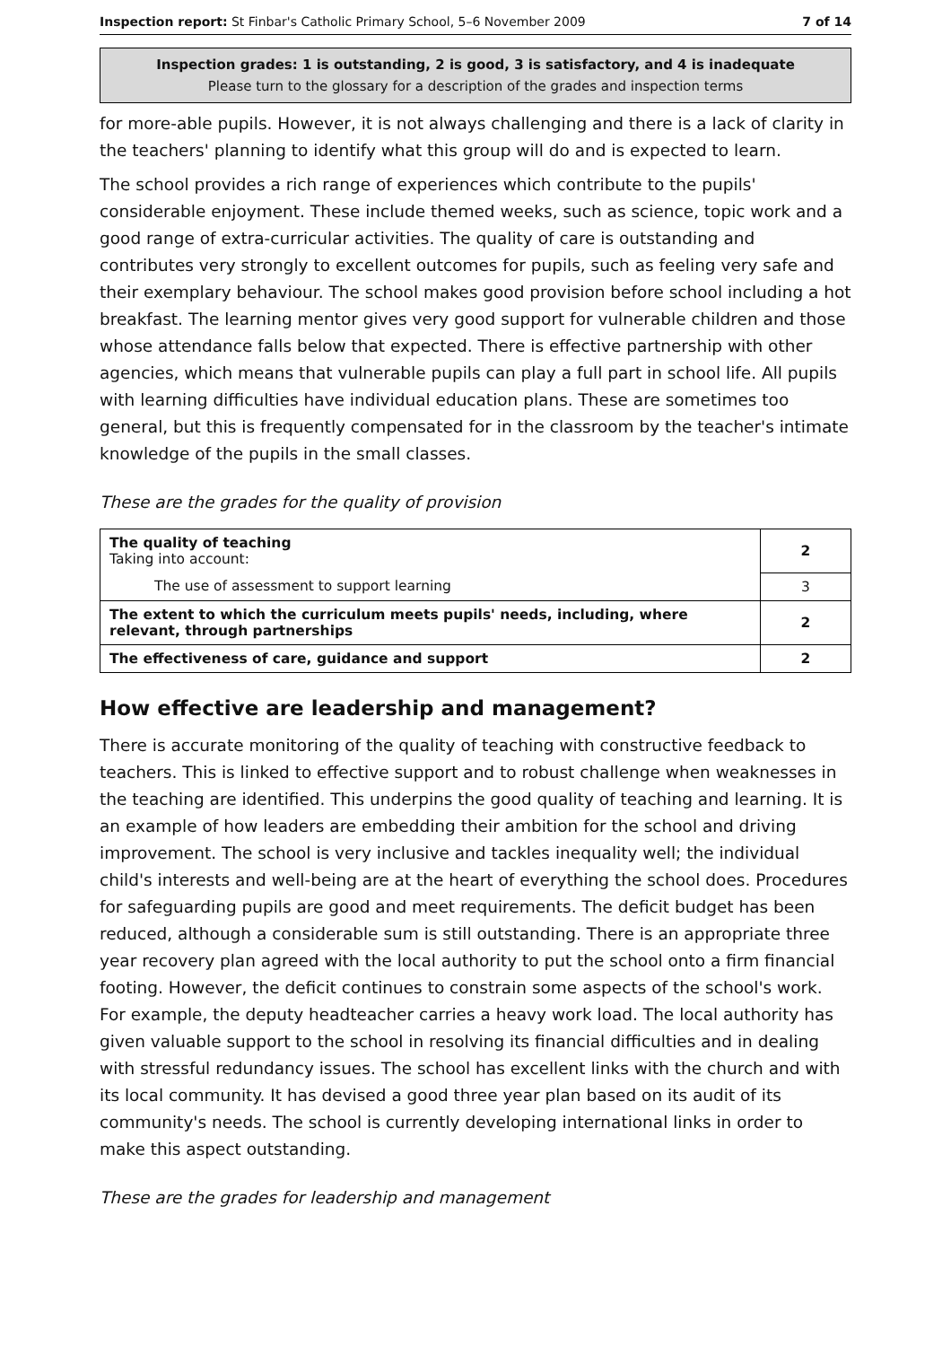Inspection report: St Finbar's Catholic Primary School, 5–6 November 2009 7 of 14
Inspection grades: 1 is outstanding, 2 is good, 3 is satisfactory, and 4 is inadequate
Please turn to the glossary for a description of the grades and inspection terms
for more-able pupils. However, it is not always challenging and there is a lack of clarity in the teachers' planning to identify what this group will do and is expected to learn.
The school provides a rich range of experiences which contribute to the pupils' considerable enjoyment. These include themed weeks, such as science, topic work and a good range of extra-curricular activities. The quality of care is outstanding and contributes very strongly to excellent outcomes for pupils, such as feeling very safe and their exemplary behaviour. The school makes good provision before school including a hot breakfast. The learning mentor gives very good support for vulnerable children and those whose attendance falls below that expected. There is effective partnership with other agencies, which means that vulnerable pupils can play a full part in school life. All pupils with learning difficulties have individual education plans. These are sometimes too general, but this is frequently compensated for in the classroom by the teacher's intimate knowledge of the pupils in the small classes.
These are the grades for the quality of provision
| The quality of teaching Taking into account: | 2 |
| The use of assessment to support learning | 3 |
| The extent to which the curriculum meets pupils' needs, including, where relevant, through partnerships | 2 |
| The effectiveness of care, guidance and support | 2 |
How effective are leadership and management?
There is accurate monitoring of the quality of teaching with constructive feedback to teachers. This is linked to effective support and to robust challenge when weaknesses in the teaching are identified. This underpins the good quality of teaching and learning. It is an example of how leaders are embedding their ambition for the school and driving improvement. The school is very inclusive and tackles inequality well; the individual child's interests and well-being are at the heart of everything the school does. Procedures for safeguarding pupils are good and meet requirements. The deficit budget has been reduced, although a considerable sum is still outstanding. There is an appropriate three year recovery plan agreed with the local authority to put the school onto a firm financial footing. However, the deficit continues to constrain some aspects of the school's work. For example, the deputy headteacher carries a heavy work load. The local authority has given valuable support to the school in resolving its financial difficulties and in dealing with stressful redundancy issues. The school has excellent links with the church and with its local community. It has devised a good three year plan based on its audit of its community's needs. The school is currently developing international links in order to make this aspect outstanding.
These are the grades for leadership and management